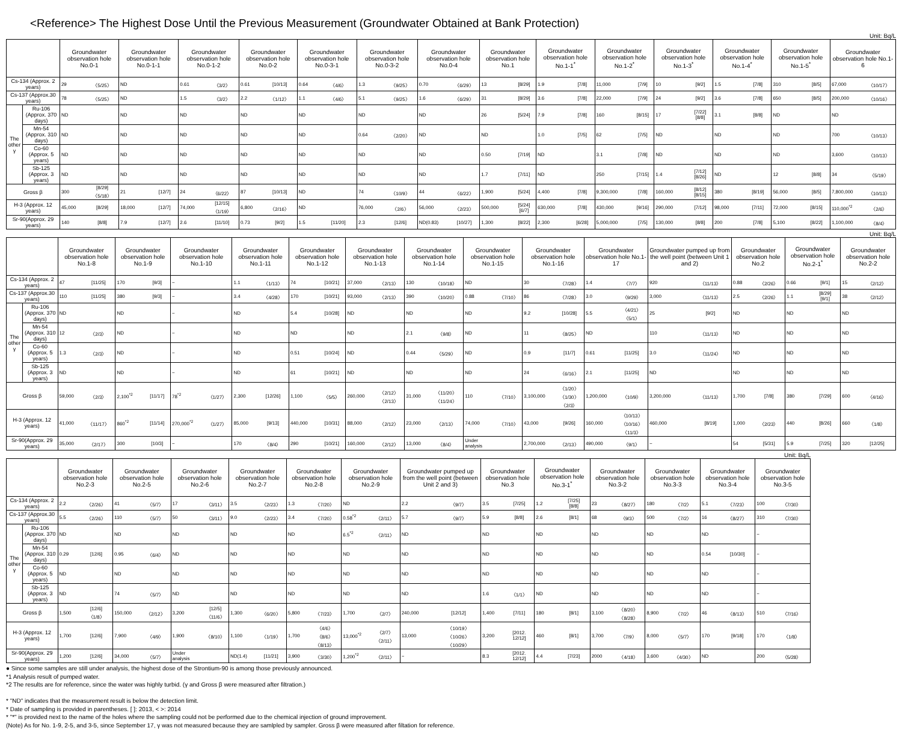<Reference> The Highest Dose Until the Previous Measurement (Groundwater Obtained at Bank Protection)
Unit: Bq/L
| | | Groundwater observation hole No.0-1 | | Groundwater observation hole No.0-1-1 | | Groundwater observation hole No.0-1-2 | | Groundwater observation hole No.0-2 | | Groundwater observation hole No.0-3-1 | | Groundwater observation hole No.0-3-2 | | Groundwater observation hole No.0-4 | | Groundwater observation hole No.1 | | Groundwater observation hole No.1-1<sup>*</sup> | | Groundwater observation hole No.1-2<sup>*</sup> | | Groundwater observation hole No.1-3<sup>*</sup> | | Groundwater observation hole No.1-4<sup>*</sup> | | Groundwater observation hole No.1-5<sup>*</sup> | | Groundwater observation hole No.1-6 | |
| --- | --- | --- | --- | --- | --- | --- | --- | --- | --- | --- | --- | --- | --- | --- | --- | --- | --- | --- | --- | --- | --- | --- | --- | --- | --- | --- | --- | --- | --- |
| Cs-134 (Approx. 2 years) | | 29 | 〈5/25〉 | ND | | 0.61 | 〈3/2〉 | 0.61 | [10/13] | 0.64 | 〈4/6〉 | 1.3 | 〈9/25〉 | 0.70 | 〈6/29〉 | 13 | [8/29] | 1.9 | [7/8] | 11,000 | [7/9] | 10 | [9/2] | 1.5 | [7/8] | 310 | [8/5] | 67,000 | 〈10/17〉 |
| Cs-137 (Approx.30 years) | | 78 | 〈5/25〉 | ND | | 1.5 | 〈3/2〉 | 2.2 | 〈1/12〉 | 1.1 | 〈4/6〉 | 5.1 | 〈9/25〉 | 1.6 | 〈6/29〉 | 31 | [8/29] | 3.6 | [7/8] | 22,000 | [7/9] | 24 | [9/2] | 3.6 | [7/8] | 650 | [8/5] | 200,000 | 〈10/16〉 |
| The other γ | Ru-106 (Approx. 370 days) | ND | | ND | | ND | | ND | | ND | | ND | | ND | | 26 | [5/24] | 7.9 | [7/8] | 160 | [8/15] | 17 | [7/22] [8/8] | 3.1 | [8/8] | ND | | ND | |
| | Mn-54 (Approx. 310 days) | ND | | ND | | ND | | ND | | ND | | 0.64 | 〈2/20〉 | ND | | ND | | 1.0 | [7/5] | 62 | [7/5] | ND | | ND | | ND | | 700 | 〈10/13〉 |
| | Co-60 (Approx. 5 years) | ND | | ND | | ND | | ND | | ND | | ND | | ND | | 0.50 | [7/19] | ND | | 3.1 | [7/8] | ND | | ND | | ND | | 3,600 | 〈10/13〉 |
| | Sb-125 (Approx. 3 years) | ND | | ND | | ND | | ND | | ND | | ND | | ND | | 1.7 | [7/11] | ND | | 250 | [7/15] | 1.4 | [7/12] [8/26] | ND | | 12 | [8/8] | 34 | 〈5/19〉 |
| Gross β | | 300 | [8/29] 〈5/18〉 | 21 | [12/7] | 24 | 〈6/22〉 | 87 | [10/13] | ND | | 74 | 〈10/9〉 | 44 | 〈6/22〉 | 1,900 | [5/24] | 4,400 | [7/8] | 9,300,000 | [7/8] | 160,000 | [8/12] [8/15] | 380 | [8/19] | 56,000 | [8/5] | 7,800,000 | 〈10/13〉 |
| H-3 (Approx. 12 years) | | 45,000 | [8/29] | 18,000 | [12/7] | 74,000 | [12/15] 〈1/19〉 | 6,800 | 〈2/16〉 | ND | | 76,000 | 〈2/6〉 | 56,000 | 〈2/23〉 | 500,000 | [5/24] [6/7] | 630,000 | [7/8] | 430,000 | [9/16] | 290,000 | [7/12] | 98,000 | [7/11] | 72,000 | [8/15] | 110,000<sup>*2</sup> | 〈2/6〉 |
| Sr-90(Approx. 29 years) | | 140 | [8/8] | 7.9 | [12/7] | 2.6 | [11/10] | 0.73 | [9/2] | 1.5 | [11/20] | 2.3 | [12/6] | ND(0.83) | [10/27] | 1,300 | [8/22] | 2,300 | [6/28] | 5,000,000 | [7/5] | 130,000 | [8/8] | 200 | [7/8] | 5,100 | [8/22] | 1,100,000 | 〈8/4〉 |
Unit: Bq/L
| | | Groundwater observation hole No.1-8 | | Groundwater observation hole No.1-9 | | Groundwater observation hole No.1-10 | | Groundwater observation hole No.1-11 | | Groundwater observation hole No.1-12 | | Groundwater observation hole No.1-13 | | Groundwater observation hole No.1-14 | | Groundwater observation hole No.1-15 | | Groundwater observation hole No.1-16 | | Groundwater observation hole No.1-17 | | Groundwater pumped up from the well point (between Unit 1 and 2) | | Groundwater observation hole No.2 | | Groundwater observation hole No.2-1<sup>*</sup> | | Groundwater observation hole No.2-2 | |
| --- | --- | --- | --- | --- | --- | --- | --- | --- | --- | --- | --- | --- | --- | --- | --- | --- | --- | --- | --- | --- | --- | --- | --- | --- | --- | --- | --- | --- | --- |
| Cs-134 (Approx. 2 years) | | 47 | [11/25] | 170 | [9/3] | − | | 1.1 | 〈1/13〉 | 74 | [10/21] | 37,000 | 〈2/13〉 | 130 | 〈10/18〉 | ND | | 30 | 〈7/28〉 | 1.4 | 〈7/7〉 | 920 | 〈11/13〉 | 0.88 | 〈2/26〉 | 0.66 | [9/1] | 15 | 〈2/12〉 |
| Cs-137 (Approx.30 years) | | 110 | [11/25] | 380 | [9/3] | − | | 3.4 | 〈4/28〉 | 170 | [10/21] | 93,000 | 〈2/13〉 | 390 | 〈10/20〉 | 0.88 | 〈7/10〉 | 86 | 〈7/28〉 | 3.0 | 〈9/29〉 | 3,000 | 〈11/13〉 | 2.5 | 〈2/26〉 | 1.1 | [8/29] [9/1] | 38 | 〈2/12〉 |
| The other γ | Ru-106 (Approx. 370 days) | ND | | ND | | − | | ND | | 5.4 | [10/28] | ND | | ND | | ND | | 9.2 | [10/28] | 5.5 | 〈4/21〉 〈5/1〉 | 25 | [9/2] | ND | | ND | | ND | |
| | Mn-54 (Approx. 310 days) | 12 | 〈2/3〉 | ND | | − | | ND | | ND | | ND | | 2.1 | 〈9/8〉 | ND | | 11 | 〈8/25〉 | ND | | 110 | 〈11/13〉 | ND | | ND | | ND | |
| | Co-60 (Approx. 5 years) | 1.3 | 〈2/3〉 | ND | | − | | ND | | 0.51 | [10/24] | ND | | 0.44 | 〈5/29〉 | ND | | 0.9 | [11/7] | 0.61 | [11/25] | 3.0 | 〈11/24〉 | ND | | ND | | ND | |
| | Sb-125 (Approx. 3 years) | ND | | ND | | − | | ND | | 61 | [10/21] | ND | | ND | | ND | | 24 | 〈6/16〉 | 2.1 | [11/25] | ND | | ND | | ND | | ND | |
| Gross β | | 59,000 | 〈2/3〉 | 2,100<sup>*2</sup> | [11/17] | 78<sup>*2</sup> | 〈1/27〉 | 2,300 | [12/26] | 1,100 | 〈5/5〉 | 260,000 | 〈2/12〉 〈2/13〉 | 31,000 | 〈11/20〉 〈11/24〉 | 110 | 〈7/10〉 | 3,100,000 | 〈1/20〉 〈1/30〉 〈2/3〉 | 1,200,000 | 〈10/9〉 | 3,200,000 | 〈11/13〉 | 1,700 | [7/8] | 380 | [7/29] | 600 | 〈4/16〉 |
| H-3 (Approx. 12 years) | | 41,000 | 〈11/17〉 | 860<sup>*2</sup> | [11/14] | 270,000<sup>*2</sup> | 〈1/27〉 | 85,000 | [9/13] | 440,000 | [10/31] | 88,000 | 〈2/12〉 | 23,000 | 〈2/13〉 | 74,000 | 〈7/10〉 | 43,000 | [9/26] | 160,000 | 〈10/13〉 〈10/16〉 〈11/3〉 | 460,000 | [8/19] | 1,000 | 〈2/23〉 | 440 | [8/26] | 660 | 〈1/8〉 |
| Sr-90(Approx. 29 years) | | 35,000 | 〈2/17〉 | 300 | [10/3] | − | | 170 | 〈8/4〉 | 290 | [10/21] | 160,000 | 〈2/12〉 | 13,000 | 〈8/4〉 | Under analysis | | 2,700,000 | 〈2/13〉 | 490,000 | 〈9/1〉 | − | | 54 | [5/31] | 5.9 | [7/25] | 320 | [12/25] |
Unit: Bq/L
| | | Groundwater observation hole No.2-3 | | Groundwater observation hole No.2-5 | | Groundwater observation hole No.2-6 | | Groundwater observation hole No.2-7 | | Groundwater observation hole No.2-8 | | Groundwater observation hole No.2-9 | | Groundwater pumped up from the well point (between Unit 2 and 3) | | Groundwater observation hole No.3 | | Groundwater observation hole No.3-1<sup>*</sup> | | Groundwater observation hole No.3-2 | | Groundwater observation hole No.3-3 | | Groundwater observation hole No.3-4 | | Groundwater observation hole No.3-5 | |
| --- | --- | --- | --- | --- | --- | --- | --- | --- | --- | --- | --- | --- | --- | --- | --- | --- | --- | --- | --- | --- | --- | --- | --- | --- | --- | --- | --- |
| Cs-134 (Approx. 2 years) | | 2.2 | 〈2/26〉 | 41 | 〈5/7〉 | 17 | 〈3/11〉 | 3.5 | 〈2/23〉 | 1.3 | 〈7/20〉 | ND | | 2.2 | 〈9/7〉 | 3.5 | [7/25] | 1.2 | [7/25] [8/8] | 23 | 〈8/27〉 | 180 | 〈7/2〉 | 5.1 | 〈7/23〉 | 100 | 〈7/30〉 |
| Cs-137 (Approx.30 years) | | 5.5 | 〈2/26〉 | 110 | 〈5/7〉 | 50 | 〈3/11〉 | 9.0 | 〈2/23〉 | 3.4 | 〈7/20〉 | 0.58<sup>*2</sup> | 〈2/11〉 | 5.7 | 〈9/7〉 | 5.9 | [8/8] | 2.6 | [8/1] | 68 | 〈9/3〉 | 500 | 〈7/2〉 | 16 | 〈8/27〉 | 310 | 〈7/30〉 |
| The other γ | Ru-106 (Approx. 370 days) | ND | | ND | | ND | | ND | | ND | | 6.5<sup>*2</sup> | 〈2/11〉 | ND | | ND | | ND | | ND | | ND | | ND | | − | |
| | Mn-54 (Approx. 310 days) | 0.29 | [12/6] | 0.95 | 〈6/4〉 | ND | | ND | | ND | | ND | | ND | | ND | | ND | | ND | | ND | | 0.54 | [10/30] | − | |
| | Co-60 (Approx. 5 years) | ND | | ND | | ND | | ND | | ND | | ND | | ND | | ND | | ND | | ND | | ND | | ND | | − | |
| | Sb-125 (Approx. 3 years) | ND | | 74 | 〈5/7〉 | ND | | ND | | ND | | ND | | ND | | 1.6 | 〈1/1〉 | ND | | ND | | ND | | ND | | − | |
| Gross β | | 1,500 | [12/6] 〈1/8〉 | 150,000 | 〈2/12〉 | 3,200 | [12/5] 〈11/6〉 | 1,300 | 〈6/20〉 | 5,800 | 〈7/23〉 | 1,700 | 〈2/7〉 | 240,000 | [12/12] | 1,400 | [7/11] | 180 | [8/1] | 3,100 | 〈8/20〉 〈8/28〉 | 8,900 | 〈7/2〉 | 46 | 〈8/13〉 | 510 | 〈7/16〉 |
| H-3 (Approx. 12 years) | | 1,700 | [12/6] | 7,900 | 〈4/9〉 | 1,900 | 〈8/10〉 | 1,100 | 〈1/19〉 | 1,700 | 〈4/6〉 〈8/6〉 〈8/13〉 | 13,000<sup>*2</sup> | 〈2/7〉 〈2/11〉 | 13,000 | 〈10/19〉 〈10/26〉 〈10/29〉 | 3,200 | [2012. 12/12] | 460 | [8/1] | 3,700 | 〈7/9〉 | 8,000 | 〈5/7〉 | 170 | [9/18] | 170 | 〈1/8〉 |
| Sr-90(Approx. 29 years) | | 1,200 | [12/6] | 34,000 | 〈5/7〉 | Under analysis | | ND(1.4) | [11/21] | 3,900 | 〈3/30〉 | 1,200<sup>*2</sup> | 〈2/11〉 | − | | 8.3 | [2012. 12/12] | 4.4 | [7/23] | 2000 | 〈4/18〉 | 3,600 | 〈4/30〉 | ND | | 200 | 〈5/28〉 |
● Since some samples are still under analysis, the highest dose of the Strontium-90 is among those previously announced.
*1 Analysis result of pumped water.
*2 The results are for reference, since the water was highly turbid. (γ and Gross β were measured after filtration.)
* "ND" indicates that the measurement result is below the detection limit.
* Date of sampling is provided in parentheses. [ ]: 2013, < >: 2014
* "*" is provided next to the name of the holes where the sampling could not be performed due to the chemical injection of ground improvement.
(Note) As for No. 1-9, 2-5, and 3-5, since September 17, γ was not measured because they are samlpled by sampler. Gross β were measured after filtation for reference.